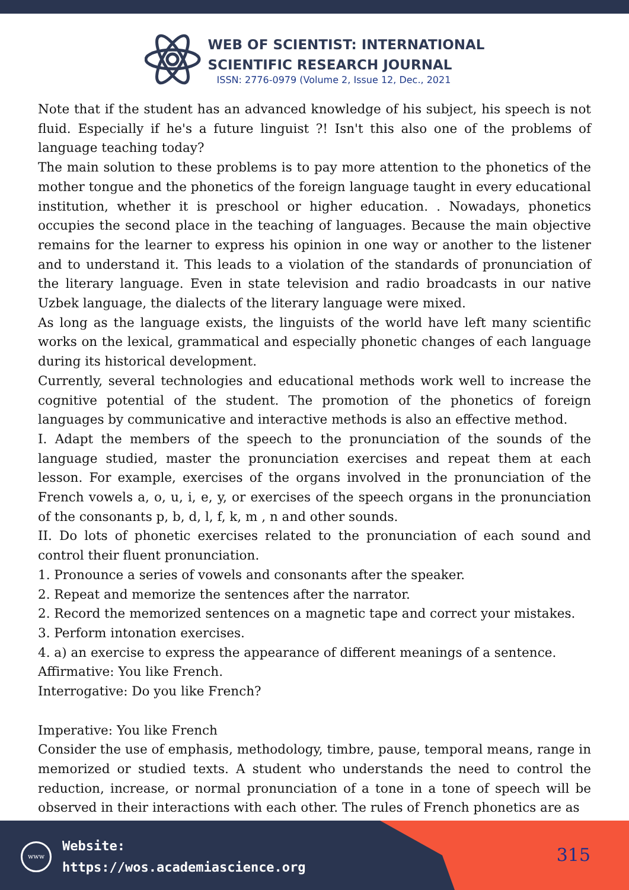WEB OF SCIENTIST: INTERNATIONAL
SCIENTIFIC RESEARCH JOURNAL
ISSN: 2776-0979 (Volume 2, Issue 12, Dec., 2021
Note that if the student has an advanced knowledge of his subject, his speech is not fluid. Especially if he's a future linguist ?! Isn't this also one of the problems of language teaching today?
The main solution to these problems is to pay more attention to the phonetics of the mother tongue and the phonetics of the foreign language taught in every educational institution, whether it is preschool or higher education. . Nowadays, phonetics occupies the second place in the teaching of languages. Because the main objective remains for the learner to express his opinion in one way or another to the listener and to understand it. This leads to a violation of the standards of pronunciation of the literary language. Even in state television and radio broadcasts in our native Uzbek language, the dialects of the literary language were mixed.
As long as the language exists, the linguists of the world have left many scientific works on the lexical, grammatical and especially phonetic changes of each language during its historical development.
Currently, several technologies and educational methods work well to increase the cognitive potential of the student. The promotion of the phonetics of foreign languages by communicative and interactive methods is also an effective method.
I. Adapt the members of the speech to the pronunciation of the sounds of the language studied, master the pronunciation exercises and repeat them at each lesson. For example, exercises of the organs involved in the pronunciation of the French vowels a, o, u, i, e, y, or exercises of the speech organs in the pronunciation of the consonants p, b, d, l, f, k, m , n and other sounds.
II. Do lots of phonetic exercises related to the pronunciation of each sound and control their fluent pronunciation.
1. Pronounce a series of vowels and consonants after the speaker.
2. Repeat and memorize the sentences after the narrator.
2. Record the memorized sentences on a magnetic tape and correct your mistakes.
3. Perform intonation exercises.
4. a) an exercise to express the appearance of different meanings of a sentence.
Affirmative: You like French.
Interrogative: Do you like French?
Imperative: You like French
Consider the use of emphasis, methodology, timbre, pause, temporal means, range in memorized or studied texts. A student who understands the need to control the reduction, increase, or normal pronunciation of a tone in a tone of speech will be observed in their interactions with each other. The rules of French phonetics are as
www
Website:
https://wos.academiascience.org
315